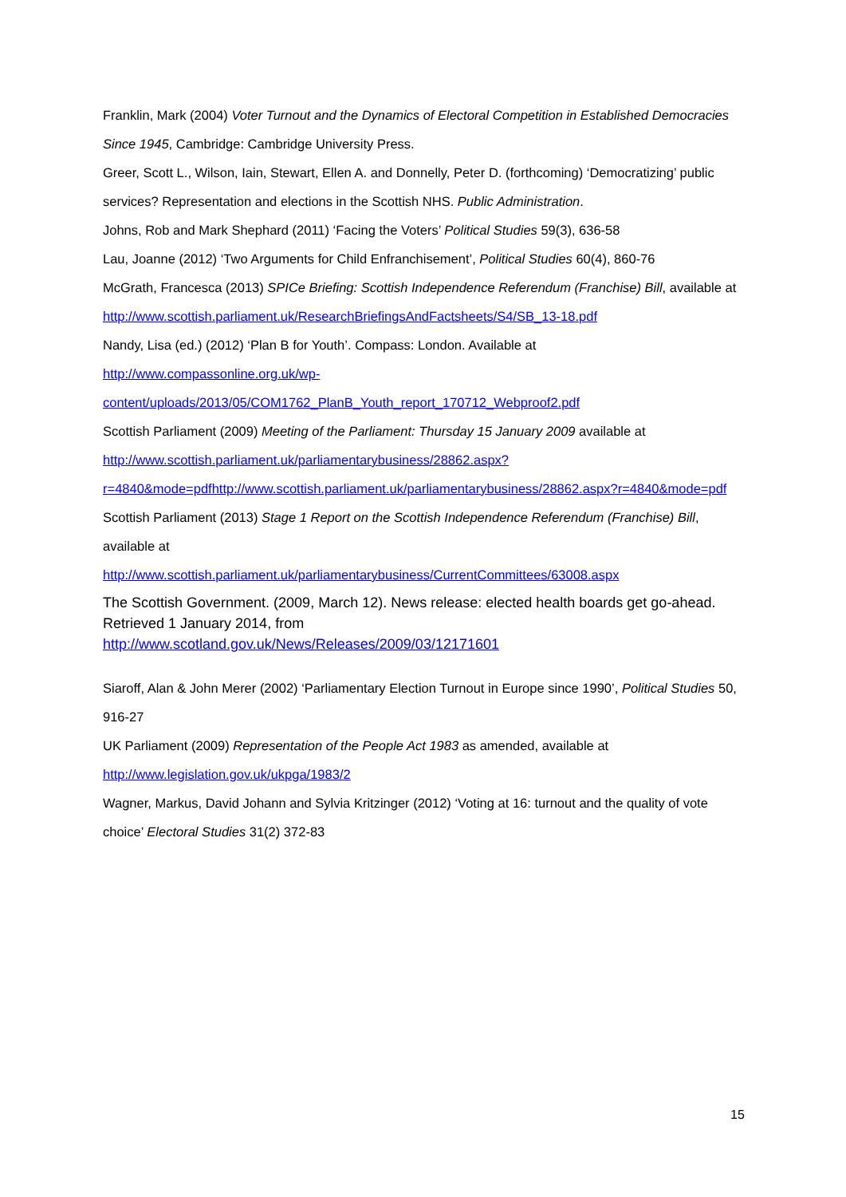Franklin, Mark (2004) Voter Turnout and the Dynamics of Electoral Competition in Established Democracies Since 1945, Cambridge: Cambridge University Press.
Greer, Scott L., Wilson, Iain, Stewart, Ellen A. and Donnelly, Peter D. (forthcoming) ‘Democratizing’ public services? Representation and elections in the Scottish NHS. Public Administration.
Johns, Rob and Mark Shephard (2011) ‘Facing the Voters’ Political Studies 59(3), 636-58
Lau, Joanne (2012) ‘Two Arguments for Child Enfranchisement’, Political Studies 60(4), 860-76
McGrath, Francesca (2013) SPICe Briefing: Scottish Independence Referendum (Franchise) Bill, available at http://www.scottish.parliament.uk/ResearchBriefingsAndFactsheets/S4/SB_13-18.pdf
Nandy, Lisa (ed.) (2012) ‘Plan B for Youth’. Compass: London. Available at
http://www.compassonline.org.uk/wp-
content/uploads/2013/05/COM1762_PlanB_Youth_report_170712_Webproof2.pdf
Scottish Parliament (2009) Meeting of the Parliament: Thursday 15 January 2009 available at http://www.scottish.parliament.uk/parliamentarybusiness/28862.aspx?r=4840&mode=pdfhttp://www.scottish.parliament.uk/parliamentarybusiness/28862.aspx?r=4840&mode=pdf
Scottish Parliament (2013) Stage 1 Report on the Scottish Independence Referendum (Franchise) Bill, available at
http://www.scottish.parliament.uk/parliamentarybusiness/CurrentCommittees/63008.aspx
The Scottish Government. (2009, March 12). News release: elected health boards get go-ahead. Retrieved 1 January 2014, from
http://www.scotland.gov.uk/News/Releases/2009/03/12171601
Siaroff, Alan & John Merer (2002) ‘Parliamentary Election Turnout in Europe since 1990’, Political Studies 50, 916-27
UK Parliament (2009) Representation of the People Act 1983 as amended, available at
http://www.legislation.gov.uk/ukpga/1983/2
Wagner, Markus, David Johann and Sylvia Kritzinger (2012) ‘Voting at 16: turnout and the quality of vote choice’ Electoral Studies 31(2) 372-83
15